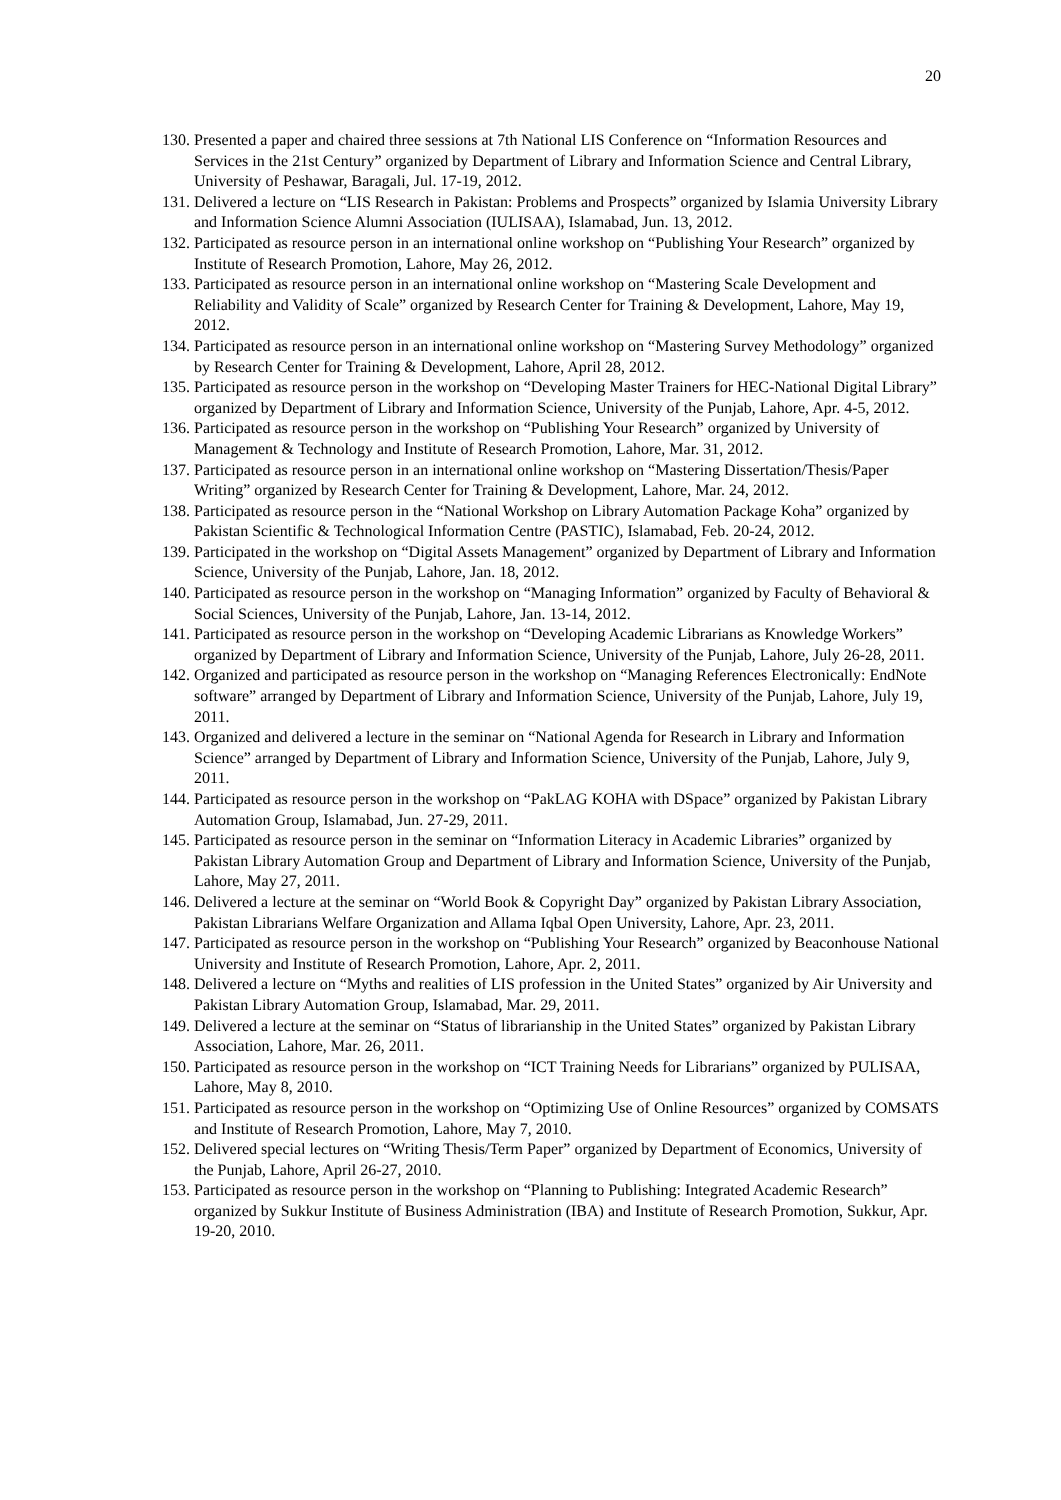20
130. Presented a paper and chaired three sessions at 7th National LIS Conference on “Information Resources and Services in the 21st Century” organized by Department of Library and Information Science and Central Library, University of Peshawar, Baragali, Jul. 17-19, 2012.
131. Delivered a lecture on “LIS Research in Pakistan: Problems and Prospects” organized by Islamia University Library and Information Science Alumni Association (IULISAA), Islamabad, Jun. 13, 2012.
132. Participated as resource person in an international online workshop on “Publishing Your Research” organized by Institute of Research Promotion, Lahore, May 26, 2012.
133. Participated as resource person in an international online workshop on “Mastering Scale Development and Reliability and Validity of Scale” organized by Research Center for Training & Development, Lahore, May 19, 2012.
134. Participated as resource person in an international online workshop on “Mastering Survey Methodology” organized by Research Center for Training & Development, Lahore, April 28, 2012.
135. Participated as resource person in the workshop on “Developing Master Trainers for HEC-National Digital Library” organized by Department of Library and Information Science, University of the Punjab, Lahore, Apr. 4-5, 2012.
136. Participated as resource person in the workshop on “Publishing Your Research” organized by University of Management & Technology and Institute of Research Promotion, Lahore, Mar. 31, 2012.
137. Participated as resource person in an international online workshop on “Mastering Dissertation/Thesis/Paper Writing” organized by Research Center for Training & Development, Lahore, Mar. 24, 2012.
138. Participated as resource person in the “National Workshop on Library Automation Package Koha” organized by Pakistan Scientific & Technological Information Centre (PASTIC), Islamabad, Feb. 20-24, 2012.
139. Participated in the workshop on “Digital Assets Management” organized by Department of Library and Information Science, University of the Punjab, Lahore, Jan. 18, 2012.
140. Participated as resource person in the workshop on “Managing Information” organized by Faculty of Behavioral & Social Sciences, University of the Punjab, Lahore, Jan. 13-14, 2012.
141. Participated as resource person in the workshop on “Developing Academic Librarians as Knowledge Workers” organized by Department of Library and Information Science, University of the Punjab, Lahore, July 26-28, 2011.
142. Organized and participated as resource person in the workshop on “Managing References Electronically: EndNote software” arranged by Department of Library and Information Science, University of the Punjab, Lahore, July 19, 2011.
143. Organized and delivered a lecture in the seminar on “National Agenda for Research in Library and Information Science” arranged by Department of Library and Information Science, University of the Punjab, Lahore, July 9, 2011.
144. Participated as resource person in the workshop on “PakLAG KOHA with DSpace” organized by Pakistan Library Automation Group, Islamabad, Jun. 27-29, 2011.
145. Participated as resource person in the seminar on “Information Literacy in Academic Libraries” organized by Pakistan Library Automation Group and Department of Library and Information Science, University of the Punjab, Lahore, May 27, 2011.
146. Delivered a lecture at the seminar on “World Book & Copyright Day” organized by Pakistan Library Association, Pakistan Librarians Welfare Organization and Allama Iqbal Open University, Lahore, Apr. 23, 2011.
147. Participated as resource person in the workshop on “Publishing Your Research” organized by Beaconhouse National University and Institute of Research Promotion, Lahore, Apr. 2, 2011.
148. Delivered a lecture on “Myths and realities of LIS profession in the United States” organized by Air University and Pakistan Library Automation Group, Islamabad, Mar. 29, 2011.
149. Delivered a lecture at the seminar on “Status of librarianship in the United States” organized by Pakistan Library Association, Lahore, Mar. 26, 2011.
150. Participated as resource person in the workshop on “ICT Training Needs for Librarians” organized by PULISAA, Lahore, May 8, 2010.
151. Participated as resource person in the workshop on “Optimizing Use of Online Resources” organized by COMSATS and Institute of Research Promotion, Lahore, May 7, 2010.
152. Delivered special lectures on “Writing Thesis/Term Paper” organized by Department of Economics, University of the Punjab, Lahore, April 26-27, 2010.
153. Participated as resource person in the workshop on “Planning to Publishing: Integrated Academic Research” organized by Sukkur Institute of Business Administration (IBA) and Institute of Research Promotion, Sukkur, Apr. 19-20, 2010.